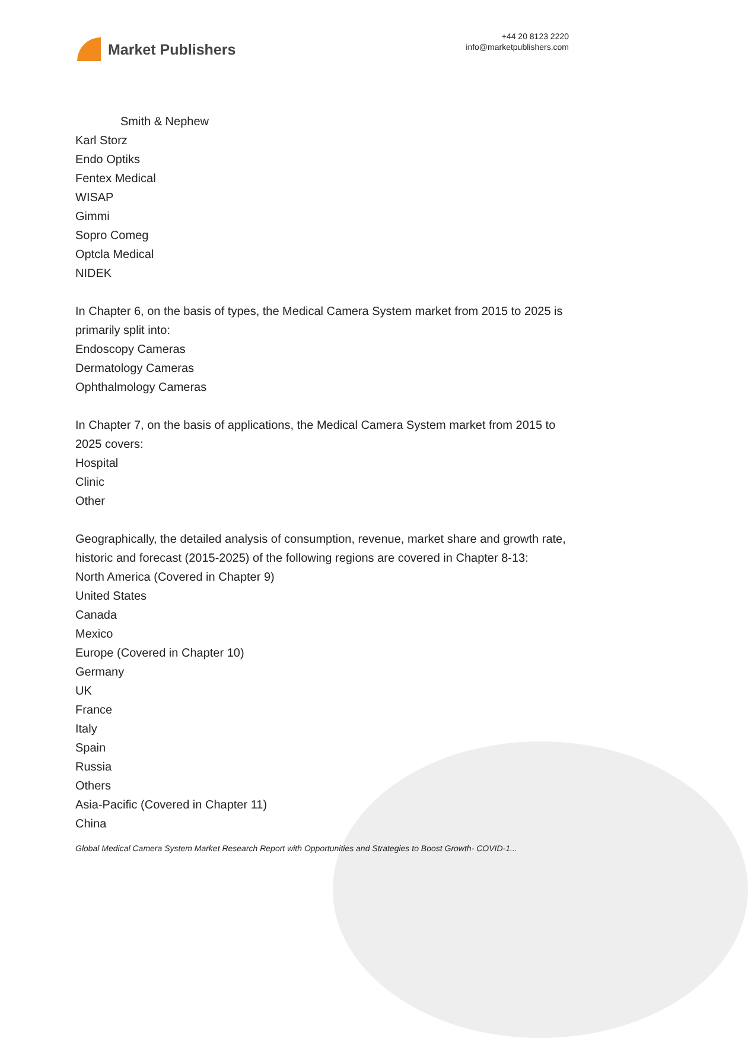Market Publishers
+44 20 8123 2220
info@marketpublishers.com
Smith & Nephew
Karl Storz
Endo Optiks
Fentex Medical
WISAP
Gimmi
Sopro Comeg
Optcla Medical
NIDEK
In Chapter 6, on the basis of types, the Medical Camera System market from 2015 to 2025 is primarily split into:
Endoscopy Cameras
Dermatology Cameras
Ophthalmology Cameras
In Chapter 7, on the basis of applications, the Medical Camera System market from 2015 to 2025 covers:
Hospital
Clinic
Other
Geographically, the detailed analysis of consumption, revenue, market share and growth rate, historic and forecast (2015-2025) of the following regions are covered in Chapter 8-13:
North America (Covered in Chapter 9)
United States
Canada
Mexico
Europe (Covered in Chapter 10)
Germany
UK
France
Italy
Spain
Russia
Others
Asia-Pacific (Covered in Chapter 11)
China
Global Medical Camera System Market Research Report with Opportunities and Strategies to Boost Growth- COVID-1...